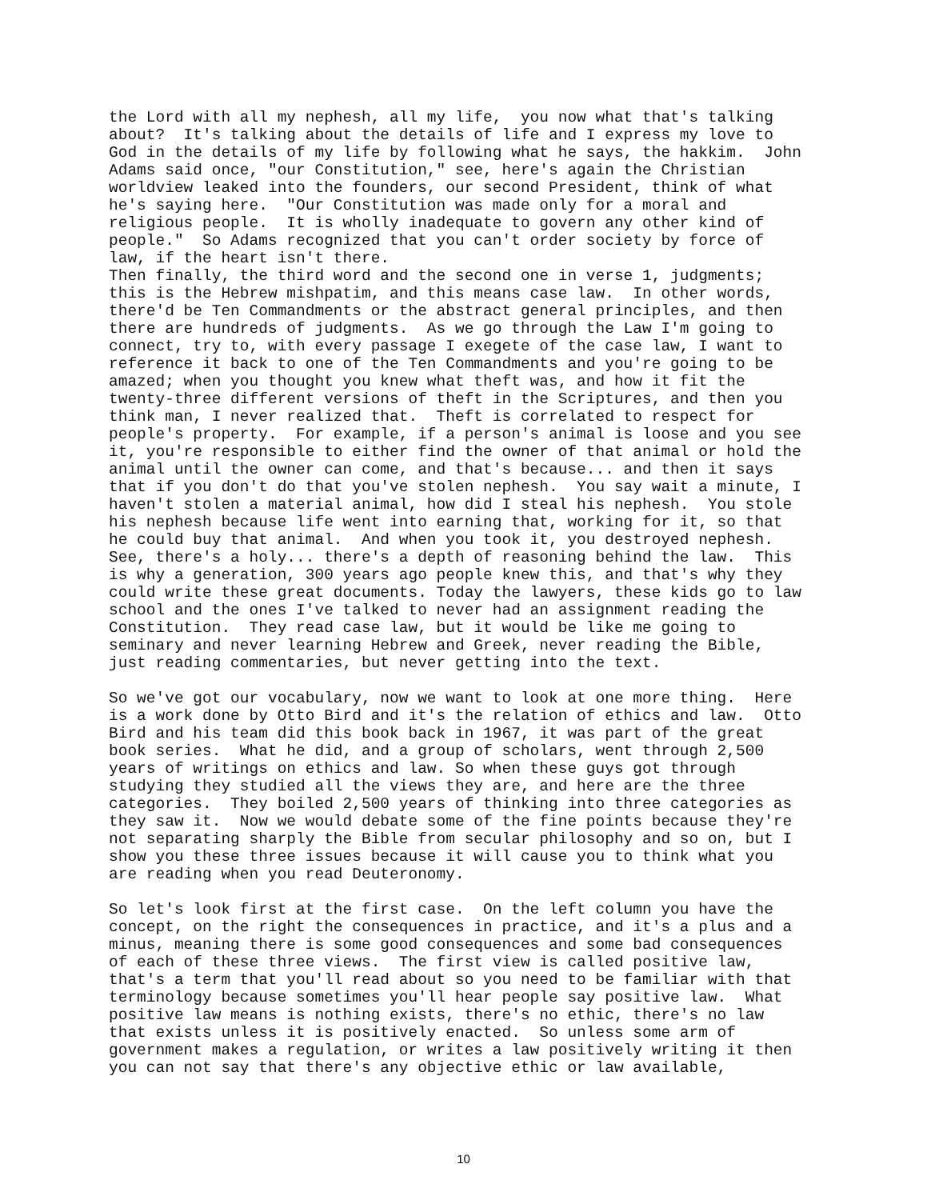the Lord with all my nephesh, all my life, you now what that's talking about? It's talking about the details of life and I express my love to God in the details of my life by following what he says, the hakkim. John Adams said once, "our Constitution," see, here's again the Christian worldview leaked into the founders, our second President, think of what he's saying here. "Our Constitution was made only for a moral and religious people. It is wholly inadequate to govern any other kind of people." So Adams recognized that you can't order society by force of law, if the heart isn't there. Then finally, the third word and the second one in verse 1, judgments; this is the Hebrew mishpatim, and this means case law. In other words, there'd be Ten Commandments or the abstract general principles, and then there are hundreds of judgments. As we go through the Law I'm going to connect, try to, with every passage I exegete of the case law, I want to reference it back to one of the Ten Commandments and you're going to be amazed; when you thought you knew what theft was, and how it fit the twenty-three different versions of theft in the Scriptures, and then you think man, I never realized that. Theft is correlated to respect for people's property. For example, if a person's animal is loose and you see it, you're responsible to either find the owner of that animal or hold the animal until the owner can come, and that's because... and then it says that if you don't do that you've stolen nephesh. You say wait a minute, I haven't stolen a material animal, how did I steal his nephesh. You stole his nephesh because life went into earning that, working for it, so that he could buy that animal. And when you took it, you destroyed nephesh. See, there's a holy... there's a depth of reasoning behind the law. This is why a generation, 300 years ago people knew this, and that's why they could write these great documents. Today the lawyers, these kids go to law school and the ones I've talked to never had an assignment reading the Constitution. They read case law, but it would be like me going to seminary and never learning Hebrew and Greek, never reading the Bible, just reading commentaries, but never getting into the text. So we've got our vocabulary, now we want to look at one more thing. Here is a work done by Otto Bird and it's the relation of ethics and law. Otto Bird and his team did this book back in 1967, it was part of the great book series. What he did, and a group of scholars, went through 2,500 years of writings on ethics and law. So when these guys got through studying they studied all the views they are, and here are the three categories. They boiled 2,500 years of thinking into three categories as they saw it. Now we would debate some of the fine points because they're not separating sharply the Bible from secular philosophy and so on, but I show you these three issues because it will cause you to think what you are reading when you read Deuteronomy. So let's look first at the first case. On the left column you have the concept, on the right the consequences in practice, and it's a plus and a minus, meaning there is some good consequences and some bad consequences of each of these three views. The first view is called positive law, that's a term that you'll read about so you need to be familiar with that terminology because sometimes you'll hear people say positive law. What positive law means is nothing exists, there's no ethic, there's no law that exists unless it is positively enacted. So unless some arm of government makes a regulation, or writes a law positively writing it then you can not say that there's any objective ethic or law available,
10